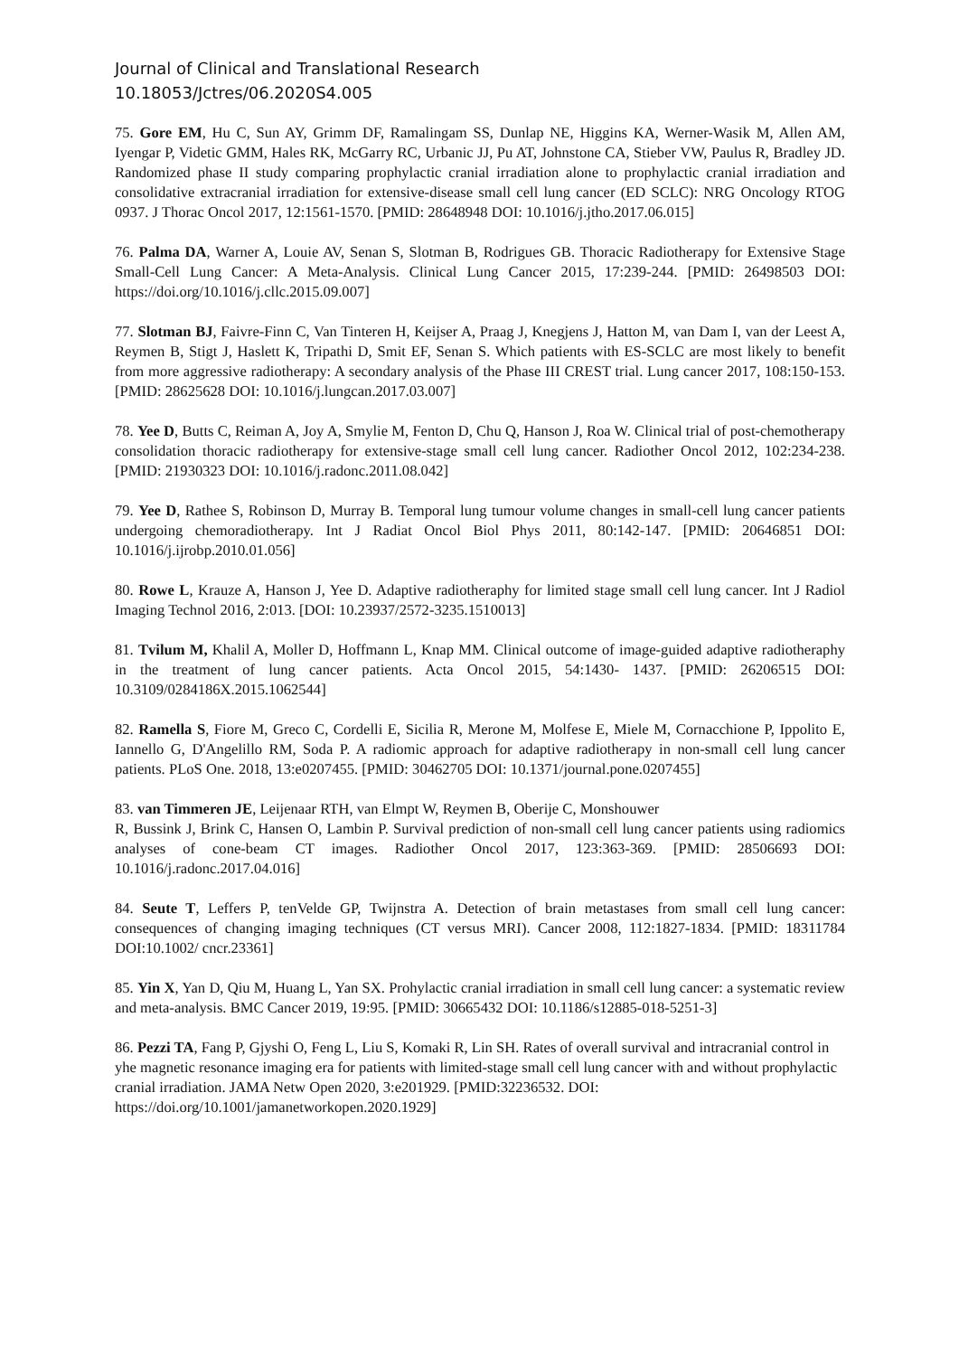Journal of Clinical and Translational Research
10.18053/Jctres/06.2020S4.005
75. Gore EM, Hu C, Sun AY, Grimm DF, Ramalingam SS, Dunlap NE, Higgins KA, Werner-Wasik M, Allen AM, Iyengar P, Videtic GMM, Hales RK, McGarry RC, Urbanic JJ, Pu AT, Johnstone CA, Stieber VW, Paulus R, Bradley JD. Randomized phase II study comparing prophylactic cranial irradiation alone to prophylactic cranial irradiation and consolidative extracranial irradiation for extensive-disease small cell lung cancer (ED SCLC): NRG Oncology RTOG 0937. J Thorac Oncol 2017, 12:1561-1570. [PMID: 28648948 DOI: 10.1016/j.jtho.2017.06.015]
76. Palma DA, Warner A, Louie AV, Senan S, Slotman B, Rodrigues GB. Thoracic Radiotherapy for Extensive Stage Small-Cell Lung Cancer: A Meta-Analysis. Clinical Lung Cancer 2015, 17:239-244. [PMID: 26498503 DOI: https://doi.org/10.1016/j.cllc.2015.09.007]
77. Slotman BJ, Faivre-Finn C, Van Tinteren H, Keijser A, Praag J, Knegjens J, Hatton M, van Dam I, van der Leest A, Reymen B, Stigt J, Haslett K, Tripathi D, Smit EF, Senan S. Which patients with ES-SCLC are most likely to benefit from more aggressive radiotherapy: A secondary analysis of the Phase III CREST trial. Lung cancer 2017, 108:150-153. [PMID: 28625628 DOI: 10.1016/j.lungcan.2017.03.007]
78. Yee D, Butts C, Reiman A, Joy A, Smylie M, Fenton D, Chu Q, Hanson J, Roa W. Clinical trial of post-chemotherapy consolidation thoracic radiotherapy for extensive-stage small cell lung cancer. Radiother Oncol 2012, 102:234-238. [PMID: 21930323 DOI: 10.1016/j.radonc.2011.08.042]
79. Yee D, Rathee S, Robinson D, Murray B. Temporal lung tumour volume changes in small-cell lung cancer patients undergoing chemoradiotherapy. Int J Radiat Oncol Biol Phys 2011, 80:142-147. [PMID: 20646851 DOI: 10.1016/j.ijrobp.2010.01.056]
80. Rowe L, Krauze A, Hanson J, Yee D. Adaptive radiotheraphy for limited stage small cell lung cancer. Int J Radiol Imaging Technol 2016, 2:013. [DOI: 10.23937/2572-3235.1510013]
81. Tvilum M, Khalil A, Moller D, Hoffmann L, Knap MM. Clinical outcome of image-guided adaptive radiotheraphy in the treatment of lung cancer patients. Acta Oncol 2015, 54:1430- 1437. [PMID: 26206515 DOI: 10.3109/0284186X.2015.1062544]
82. Ramella S, Fiore M, Greco C, Cordelli E, Sicilia R, Merone M, Molfese E, Miele M, Cornacchione P, Ippolito E, Iannello G, D'Angelillo RM, Soda P. A radiomic approach for adaptive radiotherapy in non-small cell lung cancer patients. PLoS One. 2018, 13:e0207455. [PMID: 30462705 DOI: 10.1371/journal.pone.0207455]
83. van Timmeren JE, Leijenaar RTH, van Elmpt W, Reymen B, Oberije C, Monshouwer
R, Bussink J, Brink C, Hansen O, Lambin P. Survival prediction of non-small cell lung cancer patients using radiomics analyses of cone-beam CT images. Radiother Oncol 2017, 123:363-369. [PMID: 28506693 DOI: 10.1016/j.radonc.2017.04.016]
84. Seute T, Leffers P, tenVelde GP, Twijnstra A. Detection of brain metastases from small cell lung cancer: consequences of changing imaging techniques (CT versus MRI). Cancer 2008, 112:1827-1834. [PMID: 18311784 DOI:10.1002/ cncr.23361]
85. Yin X, Yan D, Qiu M, Huang L, Yan SX. Prohylactic cranial irradiation in small cell lung cancer: a systematic review and meta-analysis. BMC Cancer 2019, 19:95. [PMID: 30665432 DOI: 10.1186/s12885-018-5251-3]
86. Pezzi TA, Fang P, Gjyshi O, Feng L, Liu S, Komaki R, Lin SH. Rates of overall survival and intracranial control in yhe magnetic resonance imaging era for patients with limited-stage small cell lung cancer with and without prophylactic cranial irradiation. JAMA Netw Open 2020, 3:e201929. [PMID:32236532. DOI: https://doi.org/10.1001/jamanetworkopen.2020.1929]